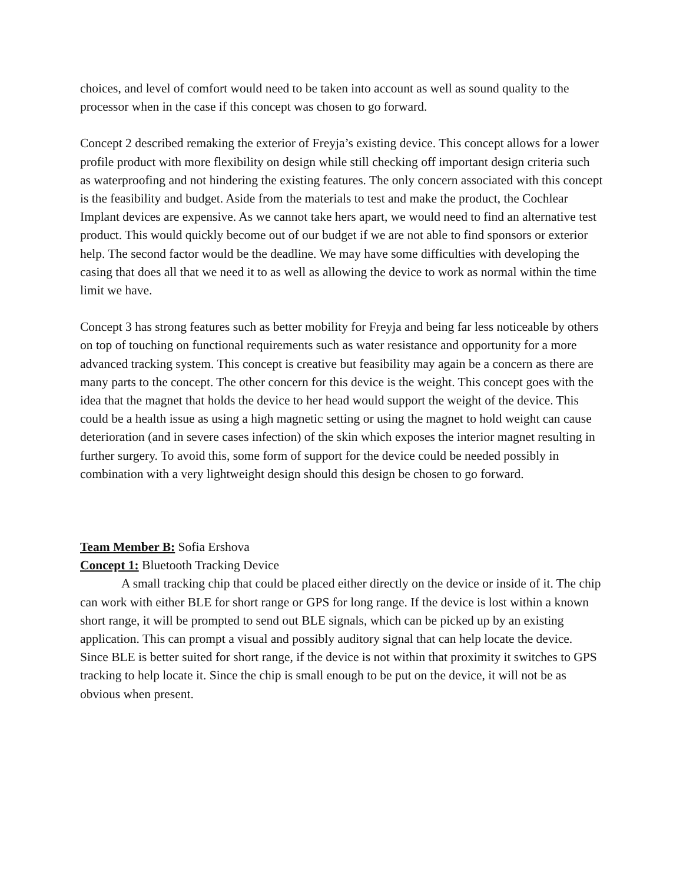choices, and level of comfort would need to be taken into account as well as sound quality to the processor when in the case if this concept was chosen to go forward.
Concept 2 described remaking the exterior of Freyja’s existing device. This concept allows for a lower profile product with more flexibility on design while still checking off important design criteria such as waterproofing and not hindering the existing features. The only concern associated with this concept is the feasibility and budget. Aside from the materials to test and make the product, the Cochlear Implant devices are expensive. As we cannot take hers apart, we would need to find an alternative test product. This would quickly become out of our budget if we are not able to find sponsors or exterior help. The second factor would be the deadline. We may have some difficulties with developing the casing that does all that we need it to as well as allowing the device to work as normal within the time limit we have.
Concept 3 has strong features such as better mobility for Freyja and being far less noticeable by others on top of touching on functional requirements such as water resistance and opportunity for a more advanced tracking system. This concept is creative but feasibility may again be a concern as there are many parts to the concept. The other concern for this device is the weight. This concept goes with the idea that the magnet that holds the device to her head would support the weight of the device. This could be a health issue as using a high magnetic setting or using the magnet to hold weight can cause deterioration (and in severe cases infection) of the skin which exposes the interior magnet resulting in further surgery. To avoid this, some form of support for the device could be needed possibly in combination with a very lightweight design should this design be chosen to go forward.
Team Member B: Sofia Ershova
Concept 1: Bluetooth Tracking Device
A small tracking chip that could be placed either directly on the device or inside of it. The chip can work with either BLE for short range or GPS for long range. If the device is lost within a known short range, it will be prompted to send out BLE signals, which can be picked up by an existing application. This can prompt a visual and possibly auditory signal that can help locate the device. Since BLE is better suited for short range, if the device is not within that proximity it switches to GPS tracking to help locate it. Since the chip is small enough to be put on the device, it will not be as obvious when present.